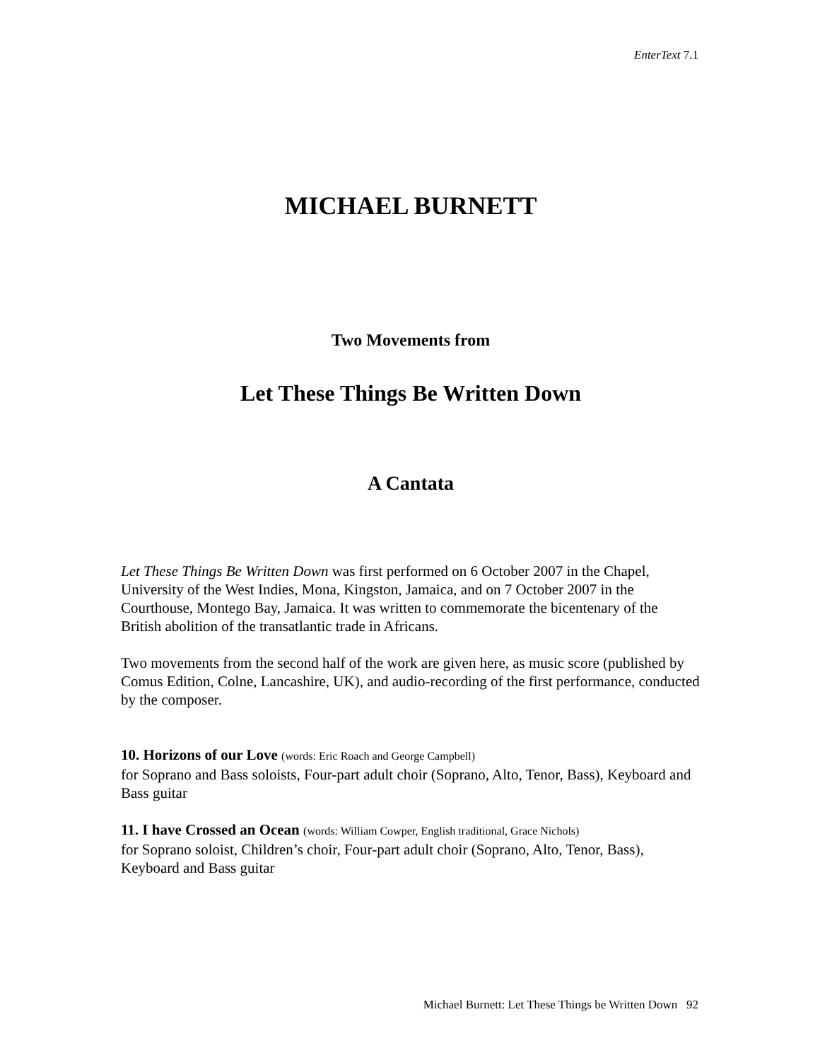EnterText 7.1
MICHAEL BURNETT
Two Movements from
Let These Things Be Written Down
A Cantata
Let These Things Be Written Down was first performed on 6 October 2007 in the Chapel, University of the West Indies, Mona, Kingston, Jamaica, and on 7 October 2007 in the Courthouse, Montego Bay, Jamaica. It was written to commemorate the bicentenary of the British abolition of the transatlantic trade in Africans.
Two movements from the second half of the work are given here, as music score (published by Comus Edition, Colne, Lancashire, UK), and audio-recording of the first performance, conducted by the composer.
10. Horizons of our Love (words: Eric Roach and George Campbell)
for Soprano and Bass soloists, Four-part adult choir (Soprano, Alto, Tenor, Bass), Keyboard and Bass guitar
11. I have Crossed an Ocean (words: William Cowper, English traditional, Grace Nichols)
for Soprano soloist, Children’s choir, Four-part adult choir (Soprano, Alto, Tenor, Bass), Keyboard and Bass guitar
Michael Burnett: Let These Things be Written Down 92